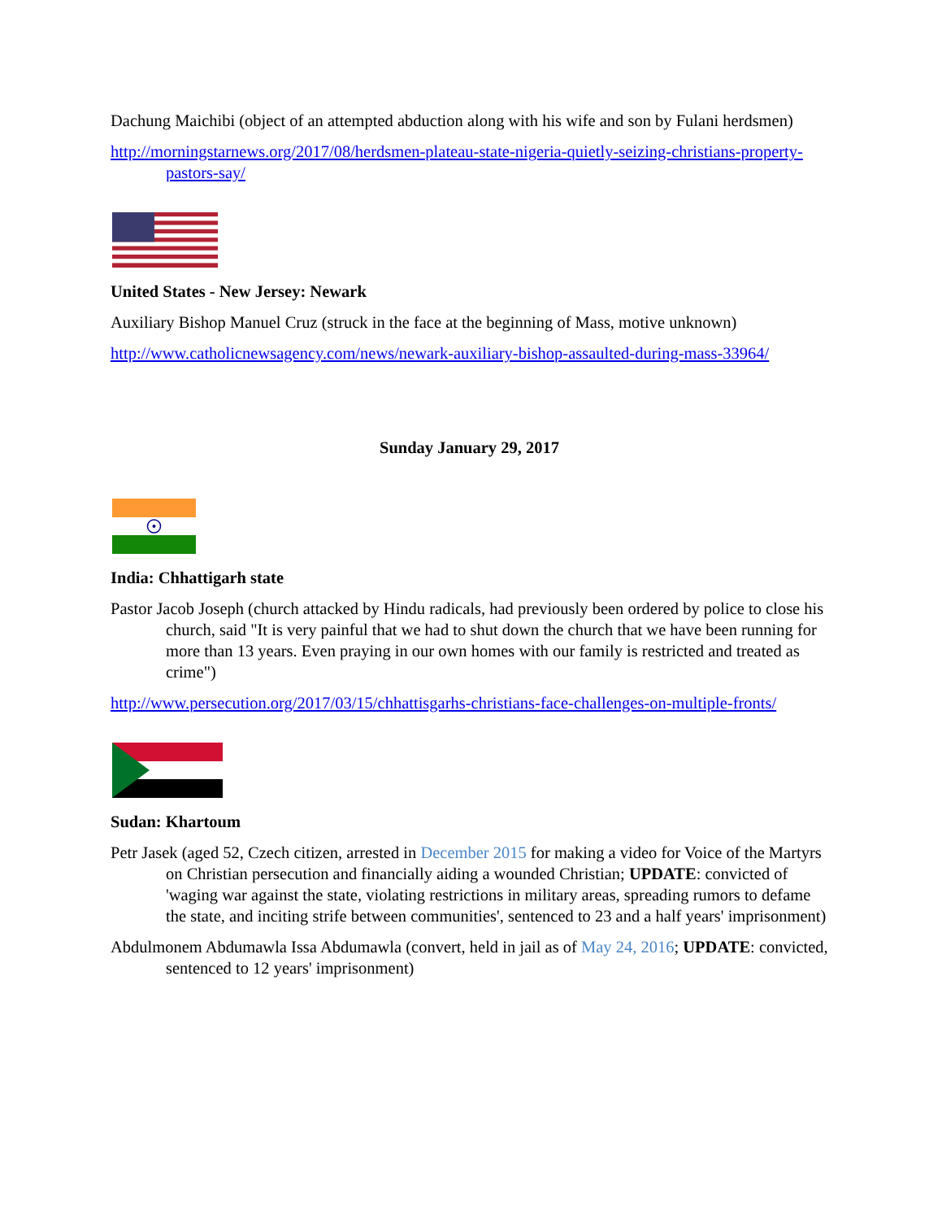Dachung Maichibi (object of an attempted abduction along with his wife and son by Fulani herdsmen)
http://morningstarnews.org/2017/08/herdsmen-plateau-state-nigeria-quietly-seizing-christians-property-pastors-say/
United States - New Jersey: Newark
Auxiliary Bishop Manuel Cruz (struck in the face at the beginning of Mass, motive unknown)
http://www.catholicnewsagency.com/news/newark-auxiliary-bishop-assaulted-during-mass-33964/
Sunday January 29, 2017
India: Chhattigarh state
Pastor Jacob Joseph (church attacked by Hindu radicals, had previously been ordered by police to close his church, said "It is very painful that we had to shut down the church that we have been running for more than 13 years. Even praying in our own homes with our family is restricted and treated as crime")
http://www.persecution.org/2017/03/15/chhattisgarhs-christians-face-challenges-on-multiple-fronts/
Sudan: Khartoum
Petr Jasek (aged 52, Czech citizen, arrested in December 2015 for making a video for Voice of the Martyrs on Christian persecution and financially aiding a wounded Christian; UPDATE: convicted of 'waging war against the state, violating restrictions in military areas, spreading rumors to defame the state, and inciting strife between communities', sentenced to 23 and a half years' imprisonment)
Abdulmonem Abdumawla Issa Abdumawla (convert, held in jail as of May 24, 2016; UPDATE: convicted, sentenced to 12 years' imprisonment)